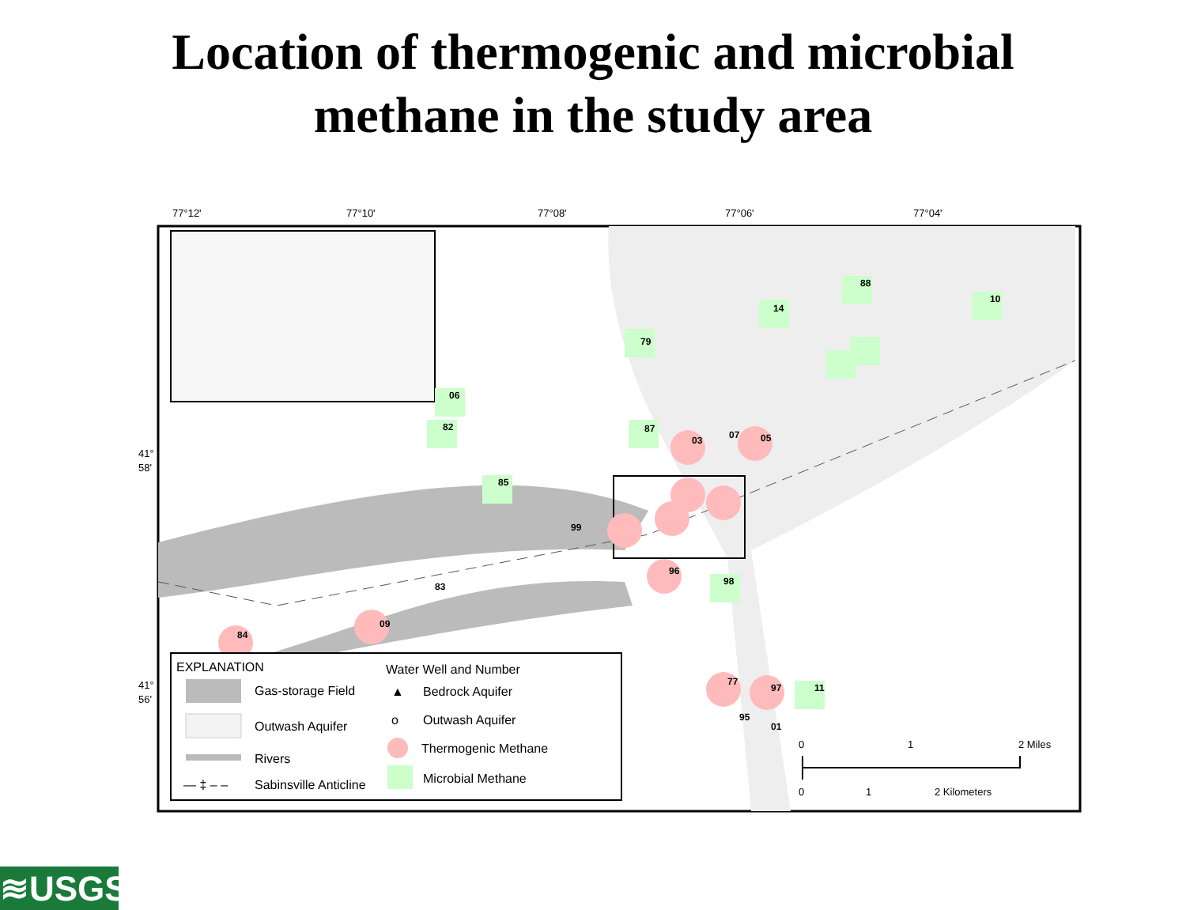Location of thermogenic and microbial
methane in the study area
77°12'
77°10'
77°08'
77°06'
77°04'
41°
58'
41°
56'
79
14
88
10
06
82
85
87
03
07
05
99
96
98
83
09
84
77
97
11
95
01
EXPLANATION
Gas-storage Field
Outwash Aquifer
Rivers
— ‡ – –
Sabinsville Anticline
Water Well and Number
▲
Bedrock Aquifer
o
Outwash Aquifer
Thermogenic Methane
Microbial Methane
0
1
2 Miles
0
1
2 Kilometers
≋USGS